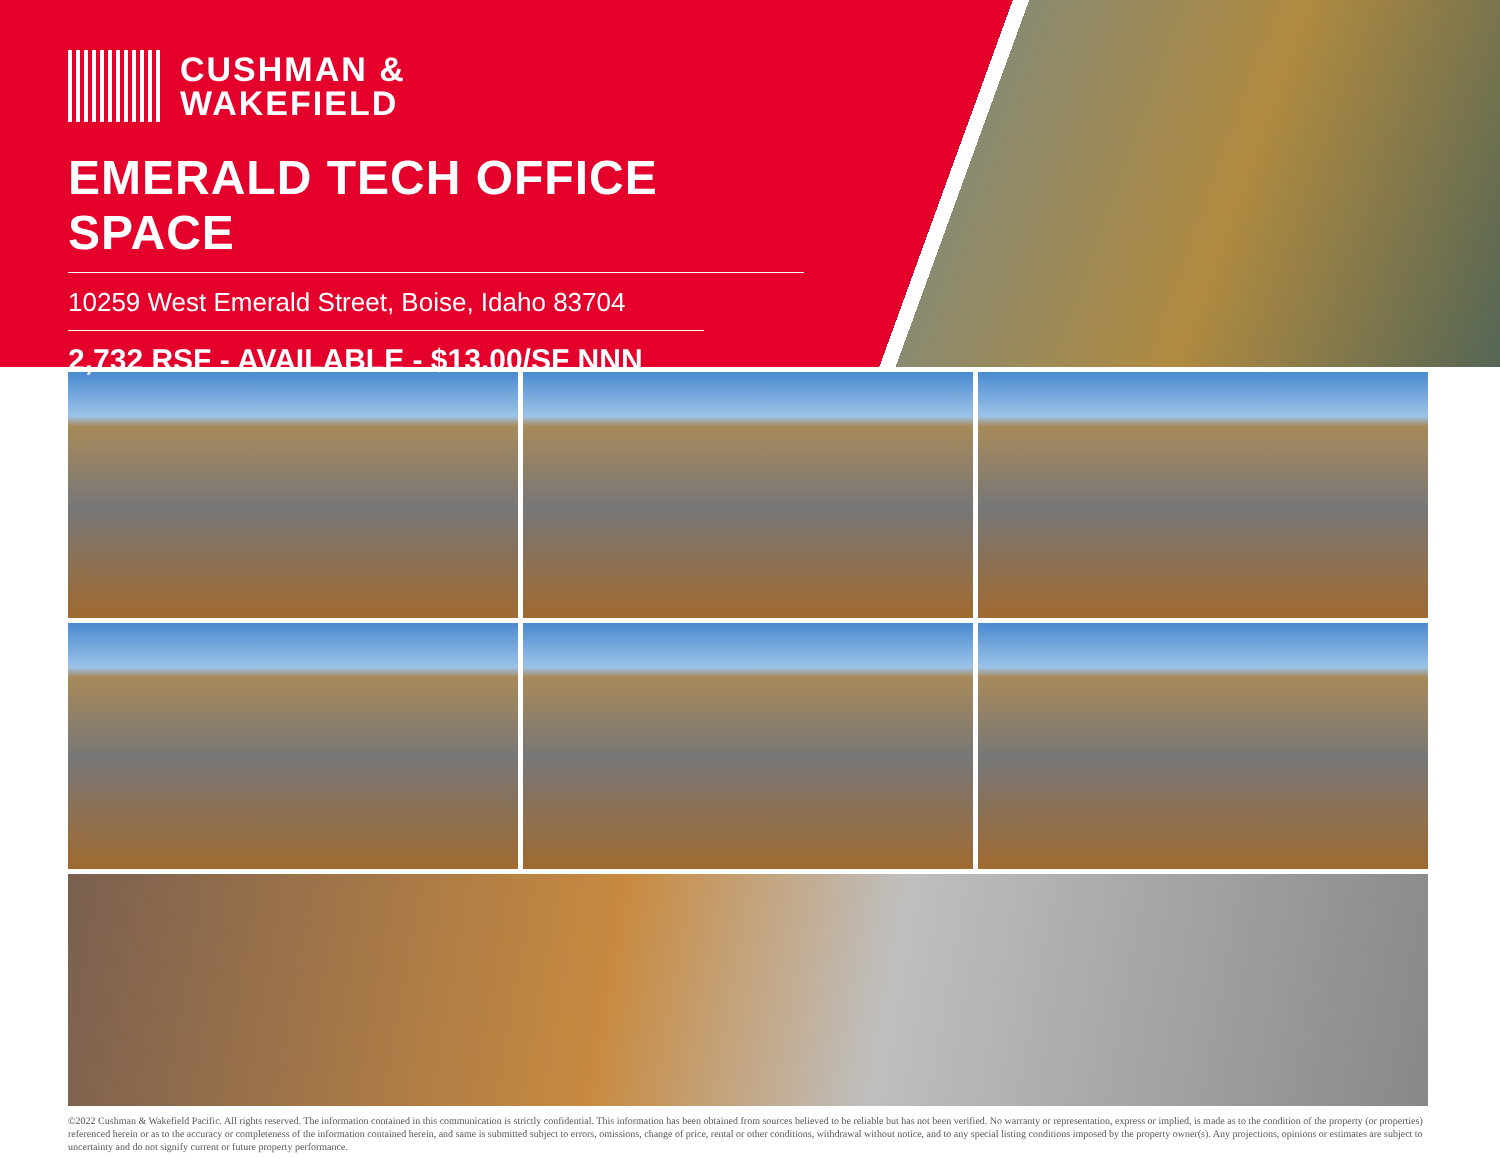CUSHMAN &
WAKEFIELD
EMERALD TECH OFFICE SPACE
10259 West Emerald Street, Boise, Idaho 83704
2,732 RSF - AVAILABLE - $13.00/SF NNN
©2022 Cushman & Wakefield Pacific. All rights reserved. The information contained in this communication is strictly confidential. This information has been obtained from sources believed to be reliable but has not been verified. No warranty or representation, express or implied, is made as to the condition of the property (or properties) referenced herein or as to the accuracy or completeness of the information contained herein, and same is submitted subject to errors, omissions, change of price, rental or other conditions, withdrawal without notice, and to any special listing conditions imposed by the property owner(s). Any projections, opinions or estimates are subject to uncertainty and do not signify current or future property performance.